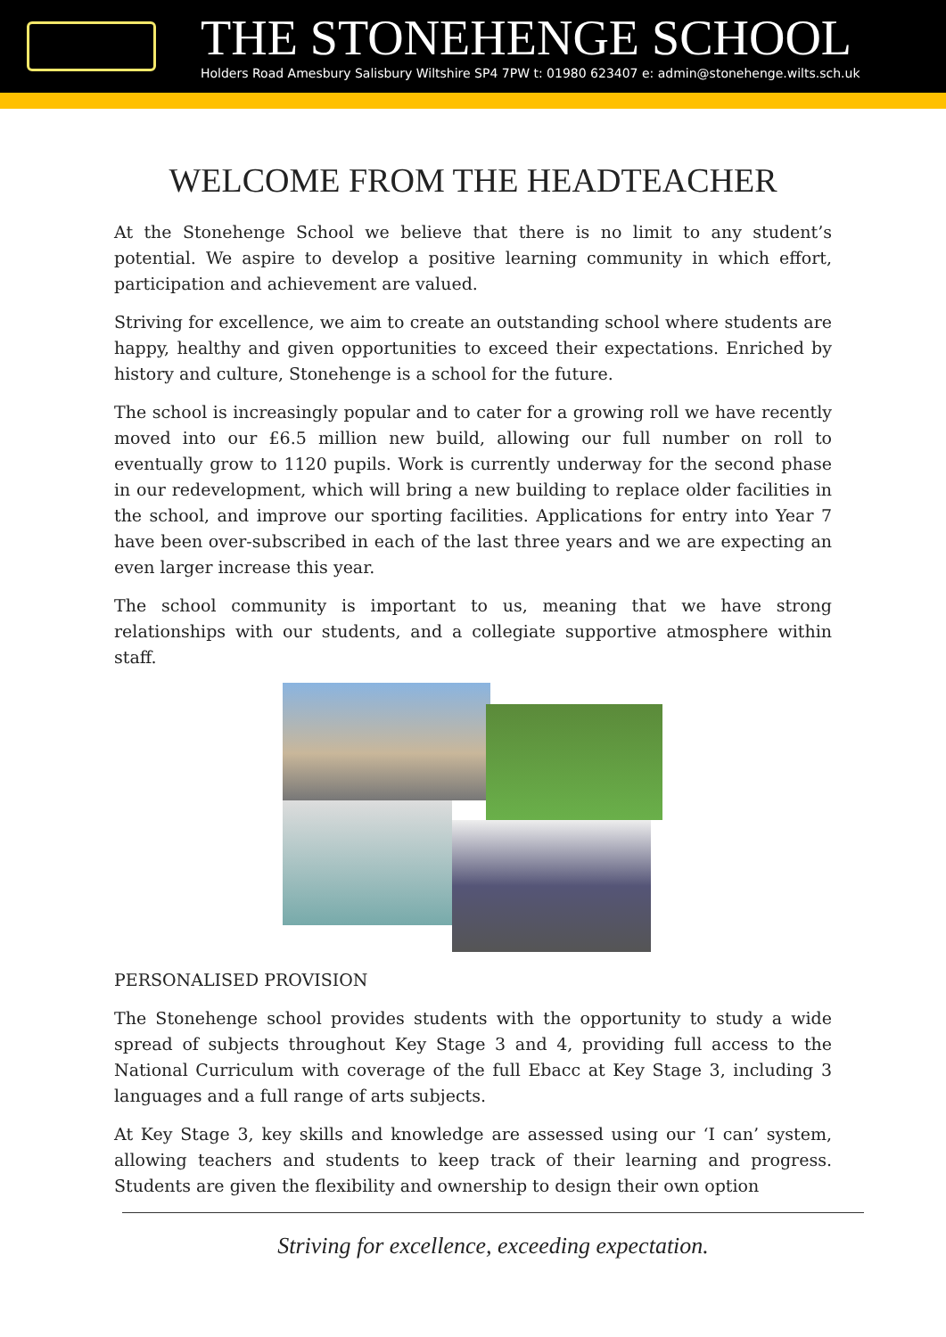THE STONEHENGE SCHOOL
Holders Road Amesbury Salisbury Wiltshire SP4 7PW t: 01980 623407 e: admin@stonehenge.wilts.sch.uk
WELCOME FROM THE HEADTEACHER
At the Stonehenge School we believe that there is no limit to any student’s potential. We aspire to develop a positive learning community in which effort, participation and achievement are valued.
Striving for excellence, we aim to create an outstanding school where students are happy, healthy and given opportunities to exceed their expectations. Enriched by history and culture, Stonehenge is a school for the future.
The school is increasingly popular and to cater for a growing roll we have recently moved into our £6.5 million new build, allowing our full number on roll to eventually grow to 1120 pupils. Work is currently underway for the second phase in our redevelopment, which will bring a new building to replace older facilities in the school, and improve our sporting facilities. Applications for entry into Year 7 have been over-subscribed in each of the last three years and we are expecting an even larger increase this year.
The school community is important to us, meaning that we have strong relationships with our students, and a collegiate supportive atmosphere within staff.
PERSONALISED PROVISION
The Stonehenge school provides students with the opportunity to study a wide spread of subjects throughout Key Stage 3 and 4, providing full access to the National Curriculum with coverage of the full Ebacc at Key Stage 3, including 3 languages and a full range of arts subjects.
At Key Stage 3, key skills and knowledge are assessed using our ‘I can’ system, allowing teachers and students to keep track of their learning and progress. Students are given the flexibility and ownership to design their own option
Striving for excellence, exceeding expectation.